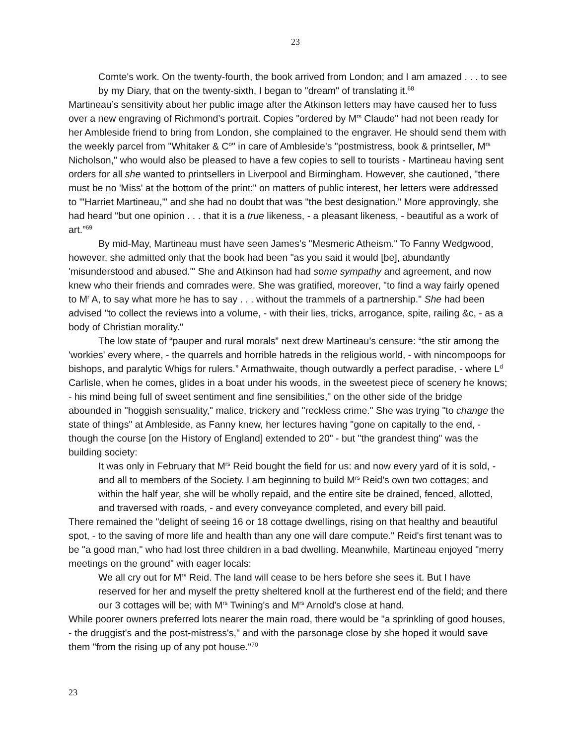23
Comte's work. On the twenty-fourth, the book arrived from London; and I am amazed . . . to see by my Diary, that on the twenty-sixth, I began to "dream" of translating it.<sup>68</sup>
Martineau’s sensitivity about her public image after the Atkinson letters may have caused her to fuss over a new engraving of Richmond’s portrait. Copies "ordered by M<sup>rs</sup> Claude" had not been ready for her Ambleside friend to bring from London, she complained to the engraver. He should send them with the weekly parcel from "Whitaker & C<sup>o</sup>" in care of Ambleside's "postmistress, book & printseller, M<sup>rs</sup> Nicholson," who would also be pleased to have a few copies to sell to tourists - Martineau having sent orders for all she wanted to printsellers in Liverpool and Birmingham. However, she cautioned, "there must be no 'Miss' at the bottom of the print:" on matters of public interest, her letters were addressed to "'Harriet Martineau,'" and she had no doubt that was "the best designation." More approvingly, she had heard "but one opinion . . . that it is a true likeness, - a pleasant likeness, - beautiful as a work of art.”<sup>69</sup>
By mid-May, Martineau must have seen James's "Mesmeric Atheism." To Fanny Wedgwood, however, she admitted only that the book had been "as you said it would [be], abundantly 'misunderstood and abused.'" She and Atkinson had had some sympathy and agreement, and now knew who their friends and comrades were. She was gratified, moreover, "to find a way fairly opened to M<sup>r</sup> A, to say what more he has to say . . . without the trammels of a partnership." She had been advised "to collect the reviews into a volume, - with their lies, tricks, arrogance, spite, railing &c, - as a body of Christian morality."
The low state of “pauper and rural morals” next drew Martineau’s censure: “the stir among the 'workies' every where, - the quarrels and horrible hatreds in the religious world, - with nincompoops for bishops, and paralytic Whigs for rulers.” Armathwaite, though outwardly a perfect paradise, - where L<sup>d</sup> Carlisle, when he comes, glides in a boat under his woods, in the sweetest piece of scenery he knows; - his mind being full of sweet sentiment and fine sensibilities," on the other side of the bridge abounded in "hoggish sensuality," malice, trickery and "reckless crime." She was trying "to change the state of things" at Ambleside, as Fanny knew, her lectures having "gone on capitally to the end, - though the course [on the History of England] extended to 20" - but "the grandest thing" was the building society:
It was only in February that M<sup>rs</sup> Reid bought the field for us: and now every yard of it is sold, - and all to members of the Society. I am beginning to build M<sup>rs</sup> Reid's own two cottages; and within the half year, she will be wholly repaid, and the entire site be drained, fenced, allotted, and traversed with roads, - and every conveyance completed, and every bill paid.
There remained the "delight of seeing 16 or 18 cottage dwellings, rising on that healthy and beautiful spot, - to the saving of more life and health than any one will dare compute." Reid's first tenant was to be "a good man," who had lost three children in a bad dwelling. Meanwhile, Martineau enjoyed "merry meetings on the ground" with eager locals:
We all cry out for M<sup>rs</sup> Reid. The land will cease to be hers before she sees it. But I have reserved for her and myself the pretty sheltered knoll at the furtherest end of the field; and there our 3 cottages will be; with M<sup>rs</sup> Twining's and M<sup>rs</sup> Arnold's close at hand.
While poorer owners preferred lots nearer the main road, there would be "a sprinkling of good houses, - the druggist's and the post-mistress's," and with the parsonage close by she hoped it would save them "from the rising up of any pot house."<sup>70</sup>
23